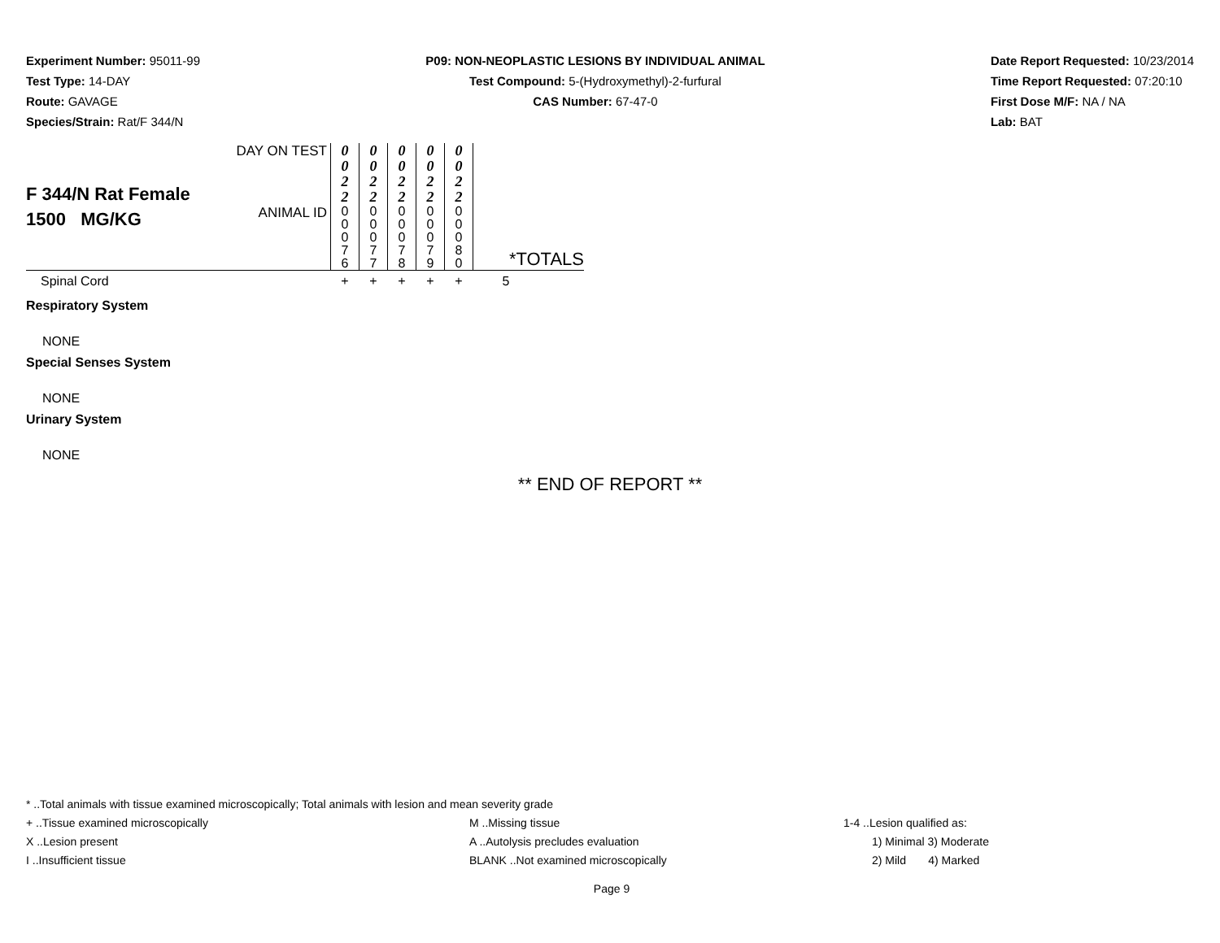Experiment Number: 95011-99
Test Type: 14-DAY
Route: GAVAGE
Species/Strain: Rat/F 344/N
P09: NON-NEOPLASTIC LESIONS BY INDIVIDUAL ANIMAL
Test Compound: 5-(Hydroxymethyl)-2-furfural
CAS Number: 67-47-0
Date Report Requested: 10/23/2014
Time Report Requested: 07:20:10
First Dose M/F: NA / NA
Lab: BAT
| F 344/N Rat Female 1500 MG/KG | DAY ON TEST | 0 0 2 2 | 0 0 2 2 | 0 0 2 2 | 0 0 2 2 | 0 0 2 2 | |
| | ANIMAL ID | 0 0 0 7 6 | 0 0 0 7 7 | 0 0 0 7 8 | 0 0 0 7 9 | 0 0 0 8 0 | *TOTALS |
| Spinal Cord | | + | + | + | + | + | 5 |
Respiratory System
NONE
Special Senses System
NONE
Urinary System
NONE
** END OF REPORT **
* ..Total animals with tissue examined microscopically; Total animals with lesion and mean severity grade
+ ..Tissue examined microscopically M ..Missing tissue 1-4 ..Lesion qualified as:
X ..Lesion present A ..Autolysis precludes evaluation 1) Minimal 3) Moderate
I ..Insufficient tissue BLANK ..Not examined microscopically 2) Mild 4) Marked
Page 9